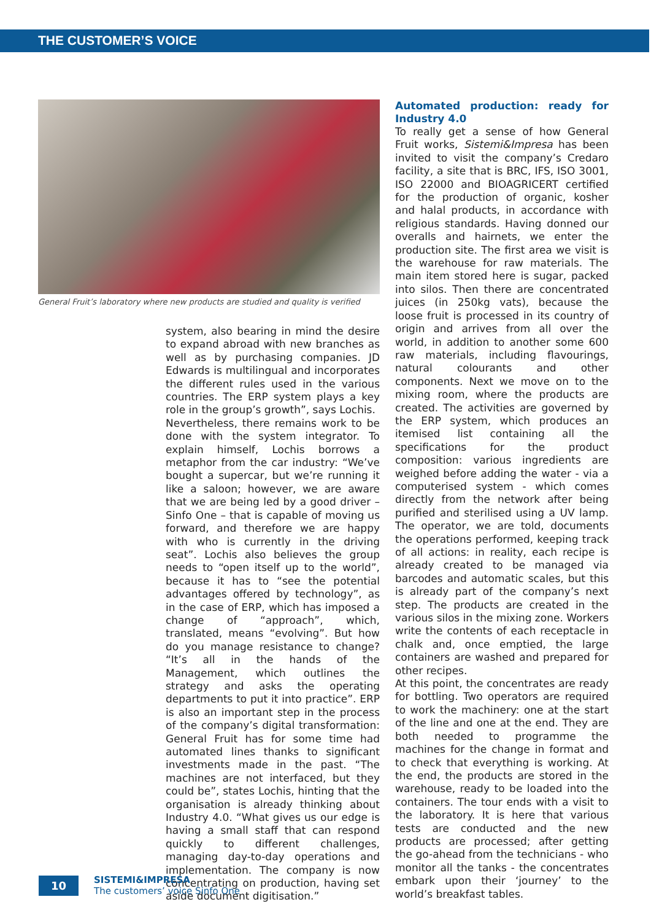THE CUSTOMER’S VOICE
General Fruit’s laboratory where new products are studied and quality is verified
system, also bearing in mind the desire to expand abroad with new branches as well as by purchasing companies. JD Edwards is multilingual and incorporates the different rules used in the various countries. The ERP system plays a key role in the group’s growth”, says Lochis.
Nevertheless, there remains work to be done with the system integrator. To explain himself, Lochis borrows a metaphor from the car industry: “We’ve bought a supercar, but we’re running it like a saloon; however, we are aware that we are being led by a good driver – Sinfo One – that is capable of moving us forward, and therefore we are happy with who is currently in the driving seat”. Lochis also believes the group needs to “open itself up to the world”, because it has to “see the potential advantages offered by technology”, as in the case of ERP, which has imposed a change of “approach”, which, translated, means “evolving”. But how do you manage resistance to change? “It’s all in the hands of the Management, which outlines the strategy and asks the operating departments to put it into practice”. ERP is also an important step in the process of the company’s digital transformation: General Fruit has for some time had automated lines thanks to significant investments made in the past. “The machines are not interfaced, but they could be”, states Lochis, hinting that the organisation is already thinking about Industry 4.0. “What gives us our edge is having a small staff that can respond quickly to different challenges, managing day-to-day operations and implementation. The company is now concentrating on production, having set aside document digitisation.”
Automated production: ready for Industry 4.0
To really get a sense of how General Fruit works, Sistemi&Impresa has been invited to visit the company’s Credaro facility, a site that is BRC, IFS, ISO 3001, ISO 22000 and BIOAGRICERT certified for the production of organic, kosher and halal products, in accordance with religious standards. Having donned our overalls and hairnets, we enter the production site. The first area we visit is the warehouse for raw materials. The main item stored here is sugar, packed into silos. Then there are concentrated juices (in 250kg vats), because the loose fruit is processed in its country of origin and arrives from all over the world, in addition to another some 600 raw materials, including flavourings, natural colourants and other components. Next we move on to the mixing room, where the products are created. The activities are governed by the ERP system, which produces an itemised list containing all the specifications for the product composition: various ingredients are weighed before adding the water - via a computerised system - which comes directly from the network after being purified and sterilised using a UV lamp. The operator, we are told, documents the operations performed, keeping track of all actions: in reality, each recipe is already created to be managed via barcodes and automatic scales, but this is already part of the company’s next step. The products are created in the various silos in the mixing zone. Workers write the contents of each receptacle in chalk and, once emptied, the large containers are washed and prepared for other recipes.
At this point, the concentrates are ready for bottling. Two operators are required to work the machinery: one at the start of the line and one at the end. They are both needed to programme the machines for the change in format and to check that everything is working. At the end, the products are stored in the warehouse, ready to be loaded into the containers. The tour ends with a visit to the laboratory. It is here that various tests are conducted and the new products are processed; after getting the go-ahead from the technicians - who monitor all the tanks - the concentrates embark upon their ‘journey’ to the world’s breakfast tables.
10
SISTEMI&IMPRESA
The customers’ voice Sinfo One